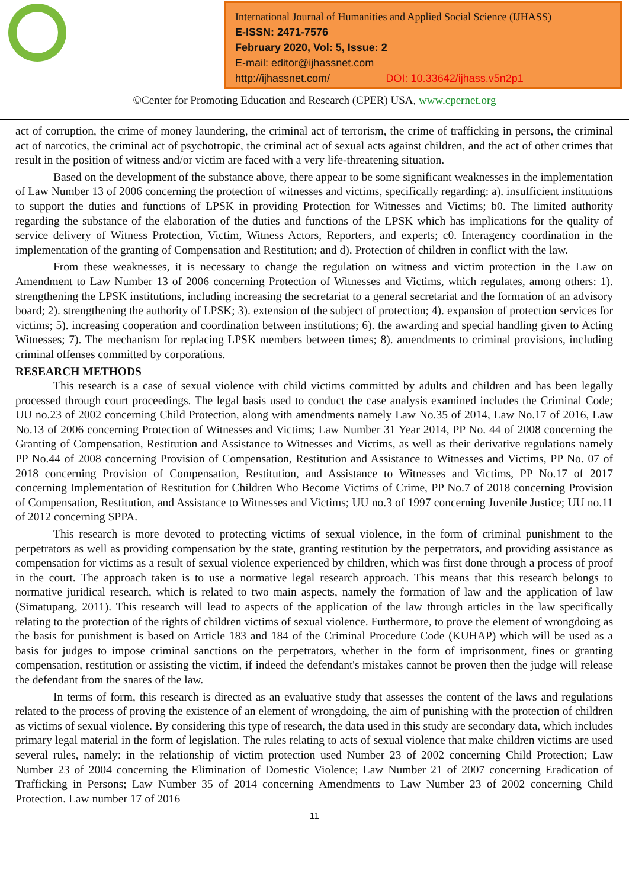International Journal of Humanities and Applied Social Science (IJHASS)
E-ISSN: 2471-7576
February 2020, Vol: 5, Issue: 2
E-mail: editor@ijhassnet.com
http://ijhassnet.com/ DOI: 10.33642/ijhass.v5n2p1
©Center for Promoting Education and Research (CPER) USA, www.cpernet.org
act of corruption, the crime of money laundering, the criminal act of terrorism, the crime of trafficking in persons, the criminal act of narcotics, the criminal act of psychotropic, the criminal act of sexual acts against children, and the act of other crimes that result in the position of witness and/or victim are faced with a very life-threatening situation.
Based on the development of the substance above, there appear to be some significant weaknesses in the implementation of Law Number 13 of 2006 concerning the protection of witnesses and victims, specifically regarding: a). insufficient institutions to support the duties and functions of LPSK in providing Protection for Witnesses and Victims; b0. The limited authority regarding the substance of the elaboration of the duties and functions of the LPSK which has implications for the quality of service delivery of Witness Protection, Victim, Witness Actors, Reporters, and experts; c0. Interagency coordination in the implementation of the granting of Compensation and Restitution; and d). Protection of children in conflict with the law.
From these weaknesses, it is necessary to change the regulation on witness and victim protection in the Law on Amendment to Law Number 13 of 2006 concerning Protection of Witnesses and Victims, which regulates, among others: 1). strengthening the LPSK institutions, including increasing the secretariat to a general secretariat and the formation of an advisory board; 2). strengthening the authority of LPSK; 3). extension of the subject of protection; 4). expansion of protection services for victims; 5). increasing cooperation and coordination between institutions; 6). the awarding and special handling given to Acting Witnesses; 7). The mechanism for replacing LPSK members between times; 8). amendments to criminal provisions, including criminal offenses committed by corporations.
RESEARCH METHODS
This research is a case of sexual violence with child victims committed by adults and children and has been legally processed through court proceedings. The legal basis used to conduct the case analysis examined includes the Criminal Code; UU no.23 of 2002 concerning Child Protection, along with amendments namely Law No.35 of 2014, Law No.17 of 2016, Law No.13 of 2006 concerning Protection of Witnesses and Victims; Law Number 31 Year 2014, PP No. 44 of 2008 concerning the Granting of Compensation, Restitution and Assistance to Witnesses and Victims, as well as their derivative regulations namely PP No.44 of 2008 concerning Provision of Compensation, Restitution and Assistance to Witnesses and Victims, PP No. 07 of 2018 concerning Provision of Compensation, Restitution, and Assistance to Witnesses and Victims, PP No.17 of 2017 concerning Implementation of Restitution for Children Who Become Victims of Crime, PP No.7 of 2018 concerning Provision of Compensation, Restitution, and Assistance to Witnesses and Victims; UU no.3 of 1997 concerning Juvenile Justice; UU no.11 of 2012 concerning SPPA.
This research is more devoted to protecting victims of sexual violence, in the form of criminal punishment to the perpetrators as well as providing compensation by the state, granting restitution by the perpetrators, and providing assistance as compensation for victims as a result of sexual violence experienced by children, which was first done through a process of proof in the court. The approach taken is to use a normative legal research approach. This means that this research belongs to normative juridical research, which is related to two main aspects, namely the formation of law and the application of law (Simatupang, 2011). This research will lead to aspects of the application of the law through articles in the law specifically relating to the protection of the rights of children victims of sexual violence. Furthermore, to prove the element of wrongdoing as the basis for punishment is based on Article 183 and 184 of the Criminal Procedure Code (KUHAP) which will be used as a basis for judges to impose criminal sanctions on the perpetrators, whether in the form of imprisonment, fines or granting compensation, restitution or assisting the victim, if indeed the defendant's mistakes cannot be proven then the judge will release the defendant from the snares of the law.
In terms of form, this research is directed as an evaluative study that assesses the content of the laws and regulations related to the process of proving the existence of an element of wrongdoing, the aim of punishing with the protection of children as victims of sexual violence. By considering this type of research, the data used in this study are secondary data, which includes primary legal material in the form of legislation. The rules relating to acts of sexual violence that make children victims are used several rules, namely: in the relationship of victim protection used Number 23 of 2002 concerning Child Protection; Law Number 23 of 2004 concerning the Elimination of Domestic Violence; Law Number 21 of 2007 concerning Eradication of Trafficking in Persons; Law Number 35 of 2014 concerning Amendments to Law Number 23 of 2002 concerning Child Protection. Law number 17 of 2016
11